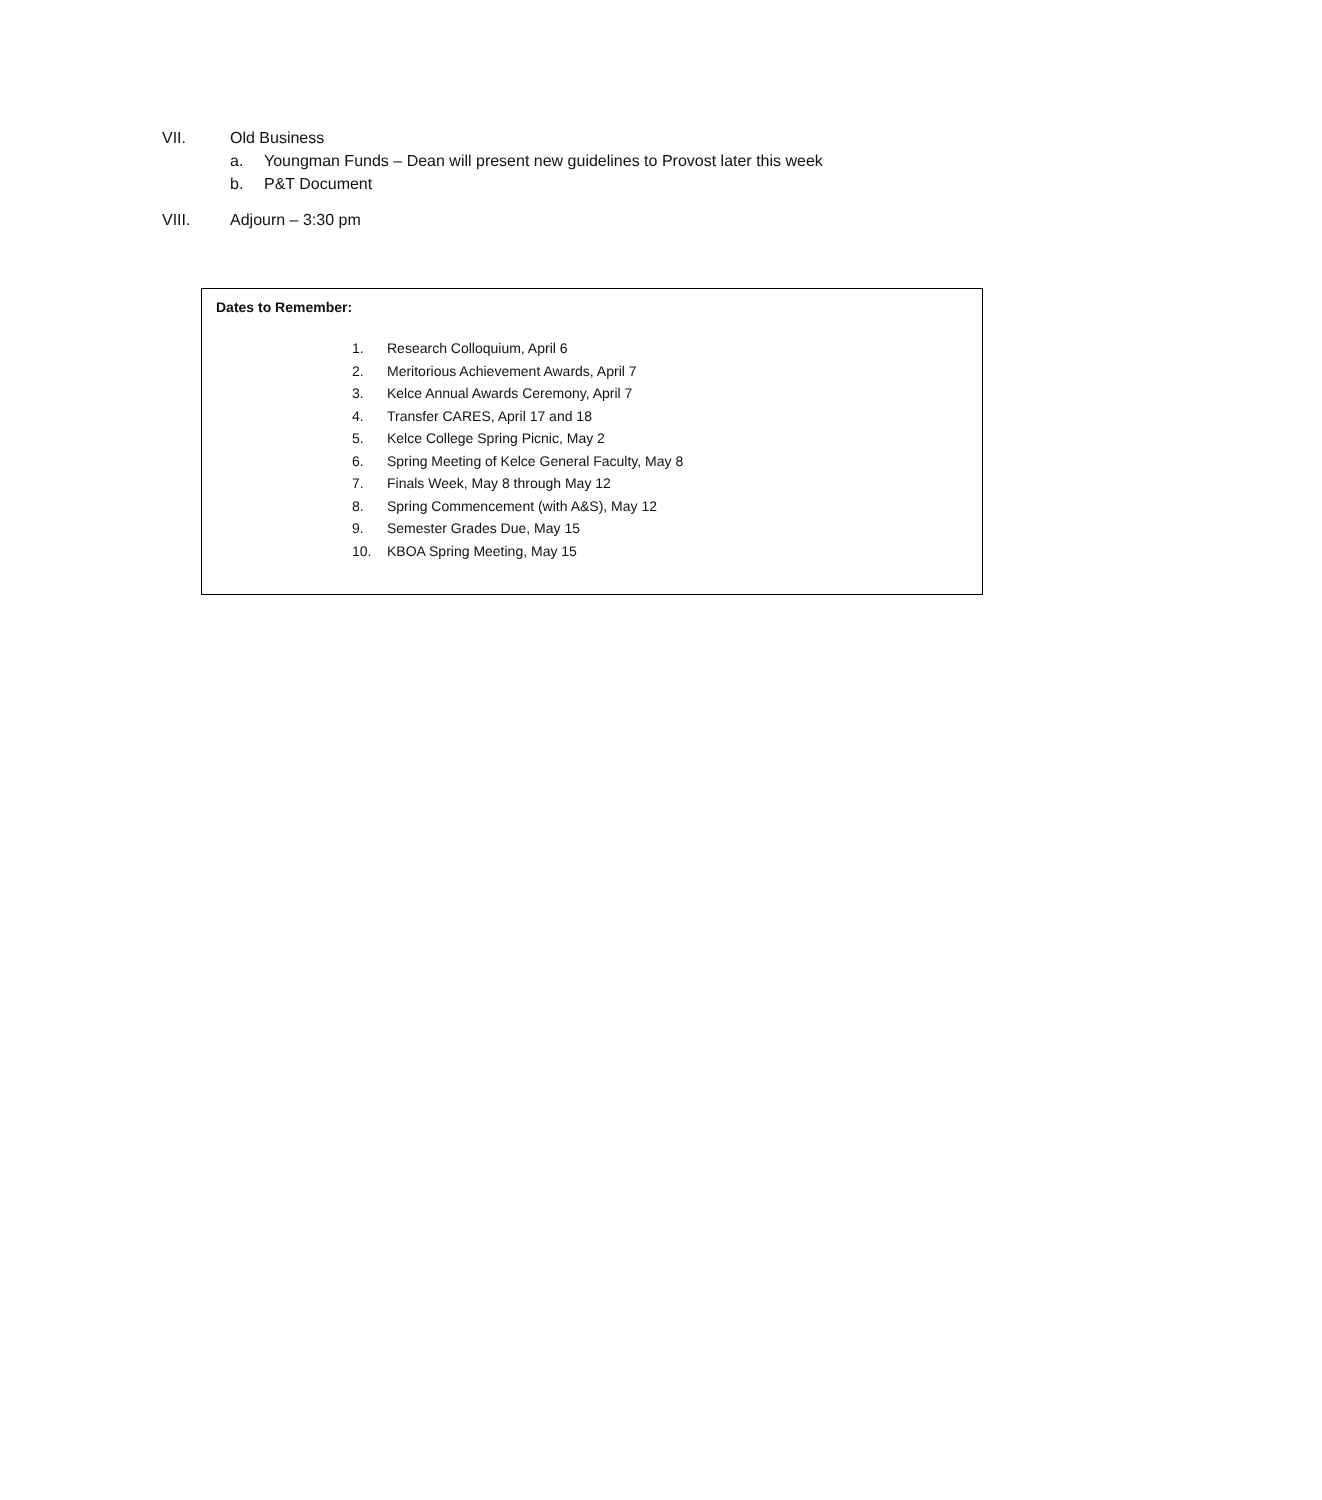VII. Old Business
a. Youngman Funds – Dean will present new guidelines to Provost later this week
b. P&T Document
VIII. Adjourn – 3:30 pm
Dates to Remember:
1. Research Colloquium, April 6
2. Meritorious Achievement Awards, April 7
3. Kelce Annual Awards Ceremony, April 7
4. Transfer CARES, April 17 and 18
5. Kelce College Spring Picnic, May 2
6. Spring Meeting of Kelce General Faculty, May 8
7. Finals Week, May 8 through May 12
8. Spring Commencement (with A&S), May 12
9. Semester Grades Due, May 15
10. KBOA Spring Meeting, May 15